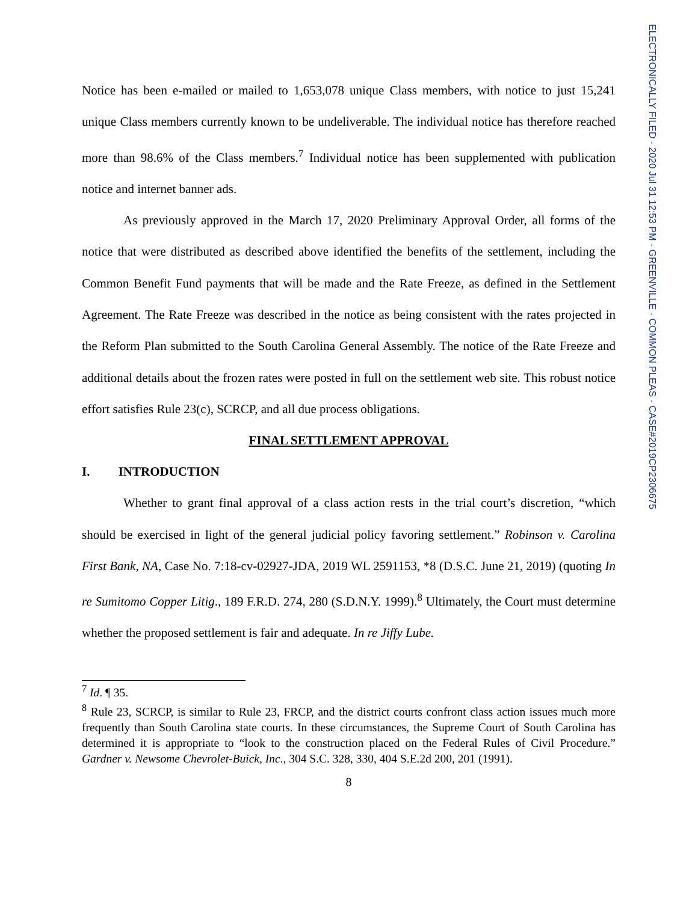Notice has been e-mailed or mailed to 1,653,078 unique Class members, with notice to just 15,241 unique Class members currently known to be undeliverable. The individual notice has therefore reached more than 98.6% of the Class members.<sup>7</sup> Individual notice has been supplemented with publication notice and internet banner ads.
As previously approved in the March 17, 2020 Preliminary Approval Order, all forms of the notice that were distributed as described above identified the benefits of the settlement, including the Common Benefit Fund payments that will be made and the Rate Freeze, as defined in the Settlement Agreement. The Rate Freeze was described in the notice as being consistent with the rates projected in the Reform Plan submitted to the South Carolina General Assembly. The notice of the Rate Freeze and additional details about the frozen rates were posted in full on the settlement web site. This robust notice effort satisfies Rule 23(c), SCRCP, and all due process obligations.
FINAL SETTLEMENT APPROVAL
I. INTRODUCTION
Whether to grant final approval of a class action rests in the trial court’s discretion, “which should be exercised in light of the general judicial policy favoring settlement.” Robinson v. Carolina First Bank, NA, Case No. 7:18-cv-02927-JDA, 2019 WL 2591153, *8 (D.S.C. June 21, 2019) (quoting In re Sumitomo Copper Litig., 189 F.R.D. 274, 280 (S.D.N.Y. 1999).<sup>8</sup> Ultimately, the Court must determine whether the proposed settlement is fair and adequate. In re Jiffy Lube.
<sup>7</sup> Id. ¶ 35.
<sup>8</sup> Rule 23, SCRCP, is similar to Rule 23, FRCP, and the district courts confront class action issues much more frequently than South Carolina state courts. In these circumstances, the Supreme Court of South Carolina has determined it is appropriate to “look to the construction placed on the Federal Rules of Civil Procedure.” Gardner v. Newsome Chevrolet-Buick, Inc., 304 S.C. 328, 330, 404 S.E.2d 200, 201 (1991).
8
ELECTRONICALLY FILED - 2020 Jul 31 12:53 PM - GREENVILLE - COMMON PLEAS - CASE#2019CP2306675